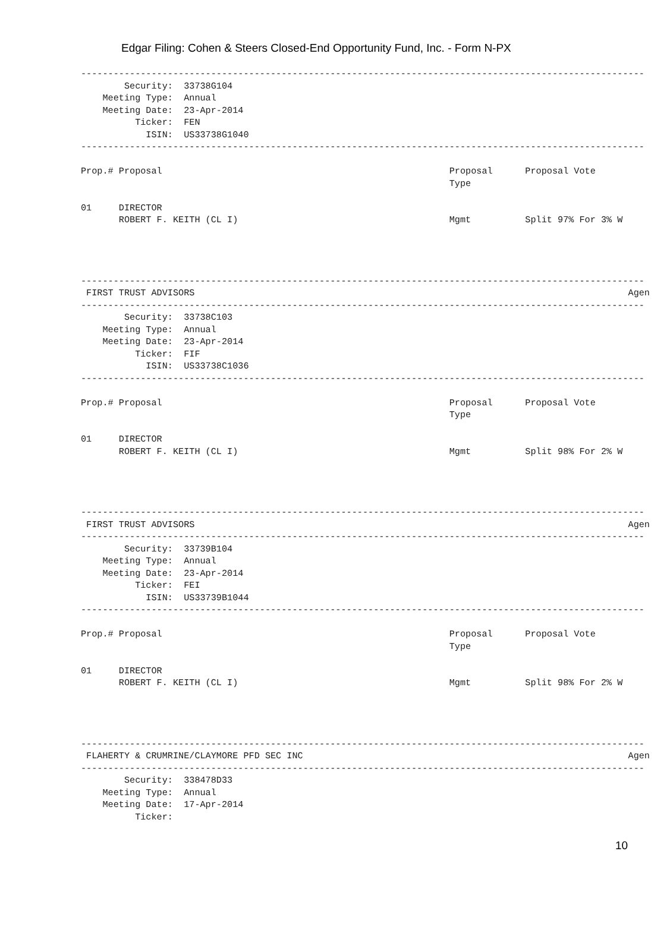Edgar Filing: Cohen & Steers Closed-End Opportunity Fund, Inc. - Form N-PX
--------------------------------------------------------------------------------------------------------
        Security:  33738G104
    Meeting Type:  Annual
    Meeting Date:  23-Apr-2014
          Ticker:  FEN
            ISIN:  US33738G1040
--------------------------------------------------------------------------------------------------------

Prop.# Proposal                                                     Proposal      Proposal Vote
                                                                    Type

01     DIRECTOR
       ROBERT F. KEITH (CL I)                                       Mgmt          Split 97% For 3% W




--------------------------------------------------------------------------------------------------------
 FIRST TRUST ADVISORS                                                                                Agen
--------------------------------------------------------------------------------------------------------
        Security:  33738C103
    Meeting Type:  Annual
    Meeting Date:  23-Apr-2014
          Ticker:  FIF
            ISIN:  US33738C1036
--------------------------------------------------------------------------------------------------------

Prop.# Proposal                                                     Proposal      Proposal Vote
                                                                    Type

01     DIRECTOR
       ROBERT F. KEITH (CL I)                                       Mgmt          Split 98% For 2% W




--------------------------------------------------------------------------------------------------------
 FIRST TRUST ADVISORS                                                                                Agen
--------------------------------------------------------------------------------------------------------
        Security:  33739B104
    Meeting Type:  Annual
    Meeting Date:  23-Apr-2014
          Ticker:  FEI
            ISIN:  US33739B1044
--------------------------------------------------------------------------------------------------------

Prop.# Proposal                                                     Proposal      Proposal Vote
                                                                    Type

01     DIRECTOR
       ROBERT F. KEITH (CL I)                                       Mgmt          Split 98% For 2% W




--------------------------------------------------------------------------------------------------------
 FLAHERTY & CRUMRINE/CLAYMORE PFD SEC INC                                                            Agen
--------------------------------------------------------------------------------------------------------
        Security:  338478D33
    Meeting Type:  Annual
    Meeting Date:  17-Apr-2014
          Ticker:
10